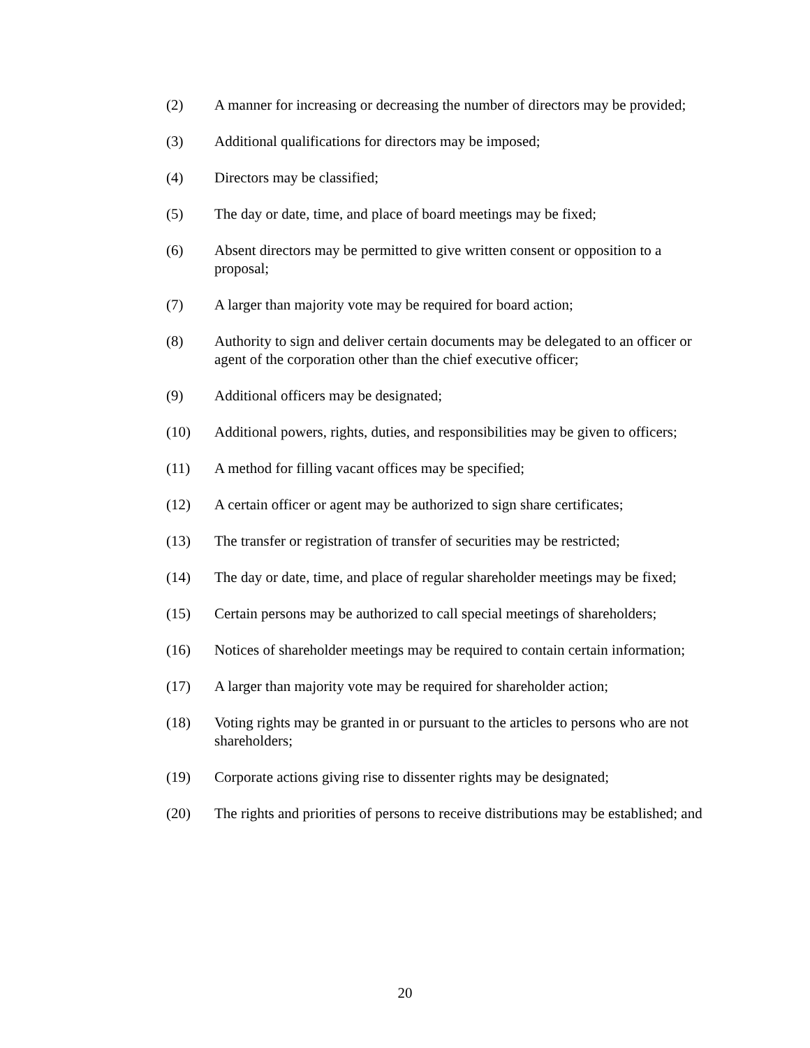(2) A manner for increasing or decreasing the number of directors may be provided;
(3) Additional qualifications for directors may be imposed;
(4) Directors may be classified;
(5) The day or date, time, and place of board meetings may be fixed;
(6) Absent directors may be permitted to give written consent or opposition to a proposal;
(7) A larger than majority vote may be required for board action;
(8) Authority to sign and deliver certain documents may be delegated to an officer or agent of the corporation other than the chief executive officer;
(9) Additional officers may be designated;
(10) Additional powers, rights, duties, and responsibilities may be given to officers;
(11) A method for filling vacant offices may be specified;
(12) A certain officer or agent may be authorized to sign share certificates;
(13) The transfer or registration of transfer of securities may be restricted;
(14) The day or date, time, and place of regular shareholder meetings may be fixed;
(15) Certain persons may be authorized to call special meetings of shareholders;
(16) Notices of shareholder meetings may be required to contain certain information;
(17) A larger than majority vote may be required for shareholder action;
(18) Voting rights may be granted in or pursuant to the articles to persons who are not shareholders;
(19) Corporate actions giving rise to dissenter rights may be designated;
(20) The rights and priorities of persons to receive distributions may be established; and
20